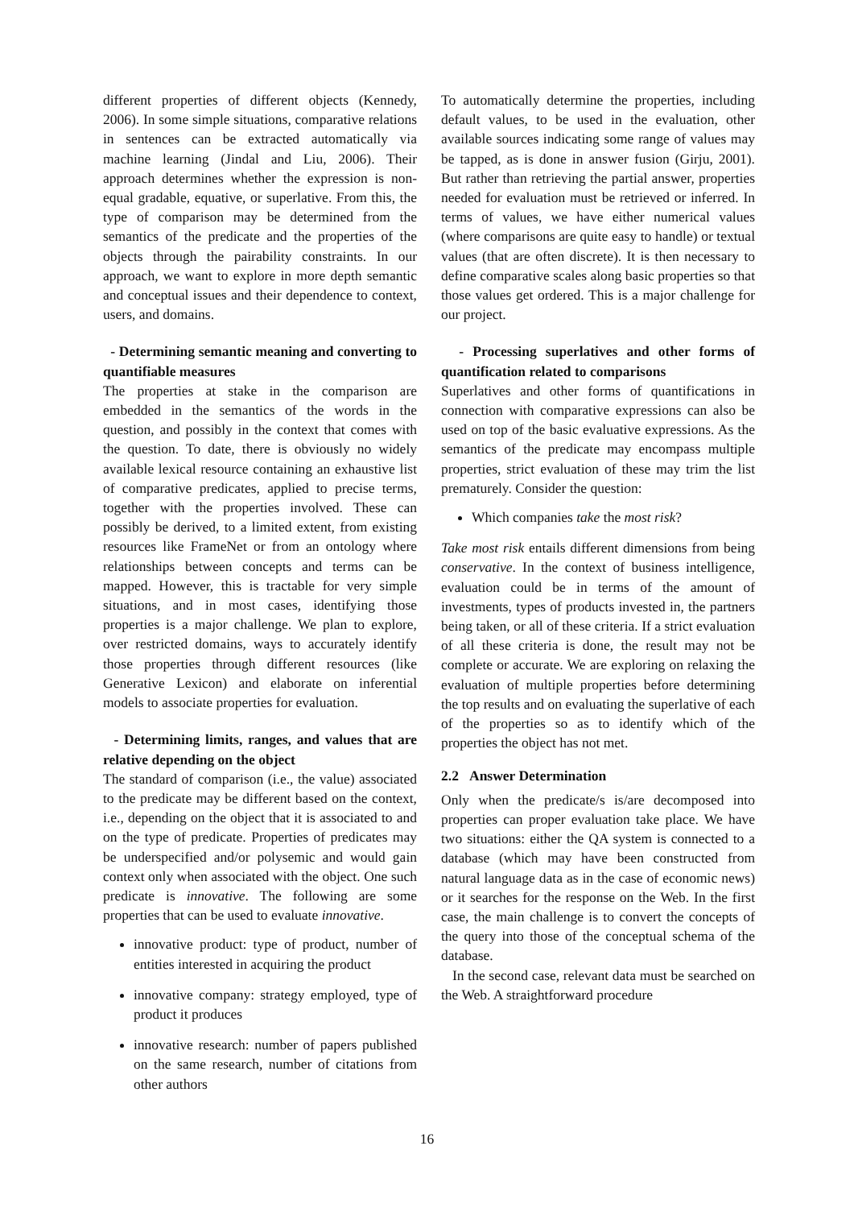different properties of different objects (Kennedy, 2006). In some simple situations, comparative relations in sentences can be extracted automatically via machine learning (Jindal and Liu, 2006). Their approach determines whether the expression is non-equal gradable, equative, or superlative. From this, the type of comparison may be determined from the semantics of the predicate and the properties of the objects through the pairability constraints. In our approach, we want to explore in more depth semantic and conceptual issues and their dependence to context, users, and domains.
- Determining semantic meaning and converting to quantifiable measures
The properties at stake in the comparison are embedded in the semantics of the words in the question, and possibly in the context that comes with the question. To date, there is obviously no widely available lexical resource containing an exhaustive list of comparative predicates, applied to precise terms, together with the properties involved. These can possibly be derived, to a limited extent, from existing resources like FrameNet or from an ontology where relationships between concepts and terms can be mapped. However, this is tractable for very simple situations, and in most cases, identifying those properties is a major challenge. We plan to explore, over restricted domains, ways to accurately identify those properties through different resources (like Generative Lexicon) and elaborate on inferential models to associate properties for evaluation.
- Determining limits, ranges, and values that are relative depending on the object
The standard of comparison (i.e., the value) associated to the predicate may be different based on the context, i.e., depending on the object that it is associated to and on the type of predicate. Properties of predicates may be underspecified and/or polysemic and would gain context only when associated with the object. One such predicate is innovative. The following are some properties that can be used to evaluate innovative.
innovative product: type of product, number of entities interested in acquiring the product
innovative company: strategy employed, type of product it produces
innovative research: number of papers published on the same research, number of citations from other authors
To automatically determine the properties, including default values, to be used in the evaluation, other available sources indicating some range of values may be tapped, as is done in answer fusion (Girju, 2001). But rather than retrieving the partial answer, properties needed for evaluation must be retrieved or inferred. In terms of values, we have either numerical values (where comparisons are quite easy to handle) or textual values (that are often discrete). It is then necessary to define comparative scales along basic properties so that those values get ordered. This is a major challenge for our project.
- Processing superlatives and other forms of quantification related to comparisons
Superlatives and other forms of quantifications in connection with comparative expressions can also be used on top of the basic evaluative expressions. As the semantics of the predicate may encompass multiple properties, strict evaluation of these may trim the list prematurely. Consider the question:
Which companies take the most risk?
Take most risk entails different dimensions from being conservative. In the context of business intelligence, evaluation could be in terms of the amount of investments, types of products invested in, the partners being taken, or all of these criteria. If a strict evaluation of all these criteria is done, the result may not be complete or accurate. We are exploring on relaxing the evaluation of multiple properties before determining the top results and on evaluating the superlative of each of the properties so as to identify which of the properties the object has not met.
2.2 Answer Determination
Only when the predicate/s is/are decomposed into properties can proper evaluation take place. We have two situations: either the QA system is connected to a database (which may have been constructed from natural language data as in the case of economic news) or it searches for the response on the Web. In the first case, the main challenge is to convert the concepts of the query into those of the conceptual schema of the database.
In the second case, relevant data must be searched on the Web. A straightforward procedure
16